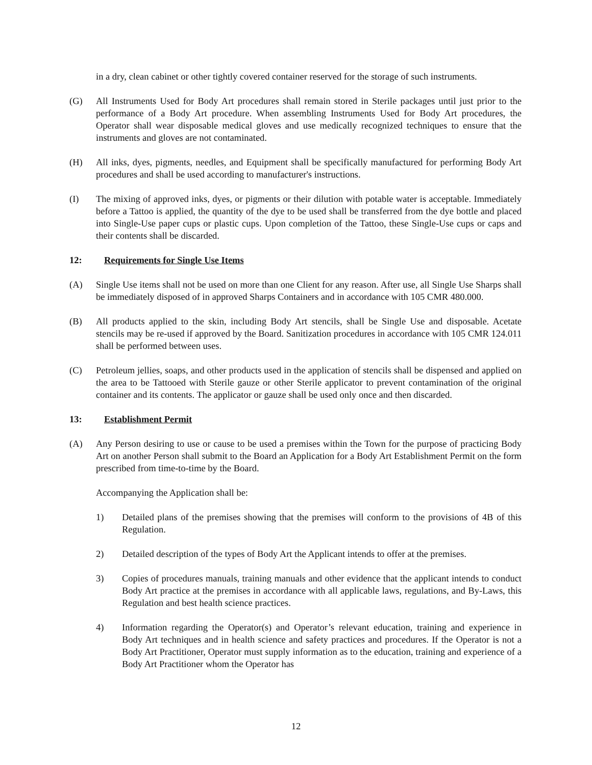in a dry, clean cabinet or other tightly covered container reserved for the storage of such instruments.
(G) All Instruments Used for Body Art procedures shall remain stored in Sterile packages until just prior to the performance of a Body Art procedure. When assembling Instruments Used for Body Art procedures, the Operator shall wear disposable medical gloves and use medically recognized techniques to ensure that the instruments and gloves are not contaminated.
(H) All inks, dyes, pigments, needles, and Equipment shall be specifically manufactured for performing Body Art procedures and shall be used according to manufacturer's instructions.
(I) The mixing of approved inks, dyes, or pigments or their dilution with potable water is acceptable. Immediately before a Tattoo is applied, the quantity of the dye to be used shall be transferred from the dye bottle and placed into Single-Use paper cups or plastic cups. Upon completion of the Tattoo, these Single-Use cups or caps and their contents shall be discarded.
12: Requirements for Single Use Items
(A) Single Use items shall not be used on more than one Client for any reason. After use, all Single Use Sharps shall be immediately disposed of in approved Sharps Containers and in accordance with 105 CMR 480.000.
(B) All products applied to the skin, including Body Art stencils, shall be Single Use and disposable. Acetate stencils may be re-used if approved by the Board. Sanitization procedures in accordance with 105 CMR 124.011 shall be performed between uses.
(C) Petroleum jellies, soaps, and other products used in the application of stencils shall be dispensed and applied on the area to be Tattooed with Sterile gauze or other Sterile applicator to prevent contamination of the original container and its contents. The applicator or gauze shall be used only once and then discarded.
13: Establishment Permit
(A) Any Person desiring to use or cause to be used a premises within the Town for the purpose of practicing Body Art on another Person shall submit to the Board an Application for a Body Art Establishment Permit on the form prescribed from time-to-time by the Board.
Accompanying the Application shall be:
1) Detailed plans of the premises showing that the premises will conform to the provisions of 4B of this Regulation.
2) Detailed description of the types of Body Art the Applicant intends to offer at the premises.
3) Copies of procedures manuals, training manuals and other evidence that the applicant intends to conduct Body Art practice at the premises in accordance with all applicable laws, regulations, and By-Laws, this Regulation and best health science practices.
4) Information regarding the Operator(s) and Operator’s relevant education, training and experience in Body Art techniques and in health science and safety practices and procedures. If the Operator is not a Body Art Practitioner, Operator must supply information as to the education, training and experience of a Body Art Practitioner whom the Operator has
12